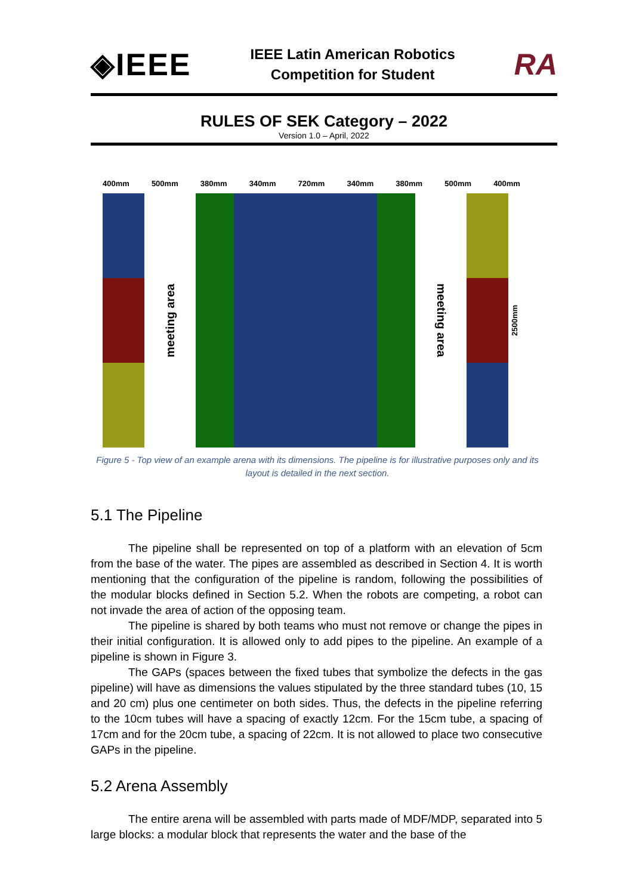◈IEEE
IEEE Latin American Robotics
Competition for Student
RA
RULES OF SEK Category – 2022
Version 1.0 – April, 2022
400mm 500mm 380mm 340mm 720mm 340mm 380mm 500mm 400mm
meeting area
meeting area
2500mm
Figure 5 - Top view of an example arena with its dimensions. The pipeline is for illustrative purposes only and its layout is detailed in the next section.
5.1 The Pipeline
The pipeline shall be represented on top of a platform with an elevation of 5cm from the base of the water. The pipes are assembled as described in Section 4. It is worth mentioning that the configuration of the pipeline is random, following the possibilities of the modular blocks defined in Section 5.2. When the robots are competing, a robot can not invade the area of action of the opposing team.
The pipeline is shared by both teams who must not remove or change the pipes in their initial configuration. It is allowed only to add pipes to the pipeline. An example of a pipeline is shown in Figure 3.
The GAPs (spaces between the fixed tubes that symbolize the defects in the gas pipeline) will have as dimensions the values stipulated by the three standard tubes (10, 15 and 20 cm) plus one centimeter on both sides. Thus, the defects in the pipeline referring to the 10cm tubes will have a spacing of exactly 12cm. For the 15cm tube, a spacing of 17cm and for the 20cm tube, a spacing of 22cm. It is not allowed to place two consecutive GAPs in the pipeline.
5.2 Arena Assembly
The entire arena will be assembled with parts made of MDF/MDP, separated into 5 large blocks: a modular block that represents the water and the base of the